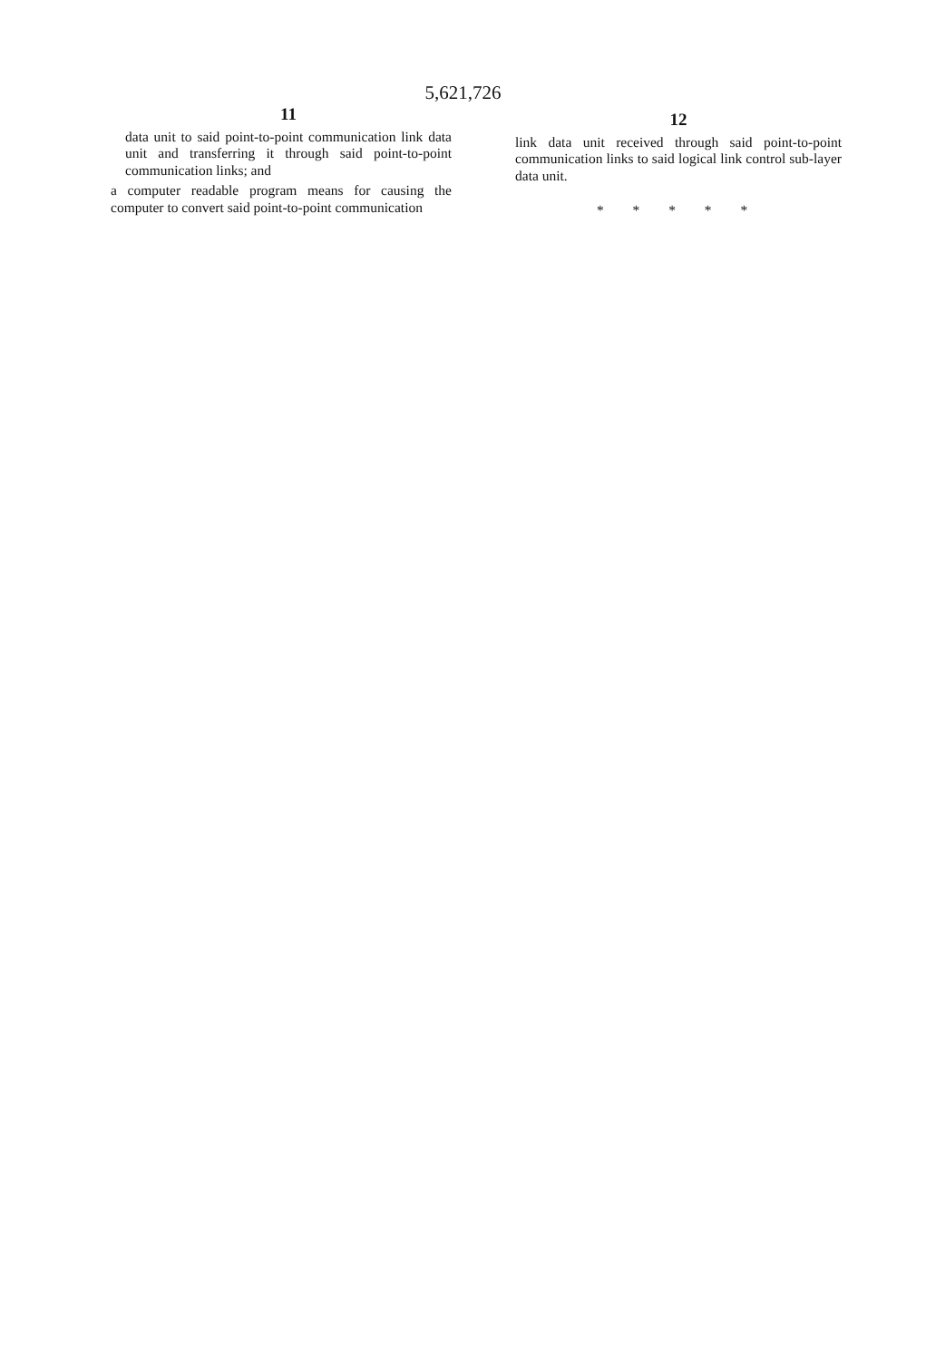5,621,726
11
data unit to said point-to-point communication link data unit and transferring it through said point-to-point communication links; and
a computer readable program means for causing the computer to convert said point-to-point communication
12
link data unit received through said point-to-point communication links to said logical link control sub-layer data unit.
* * * * *